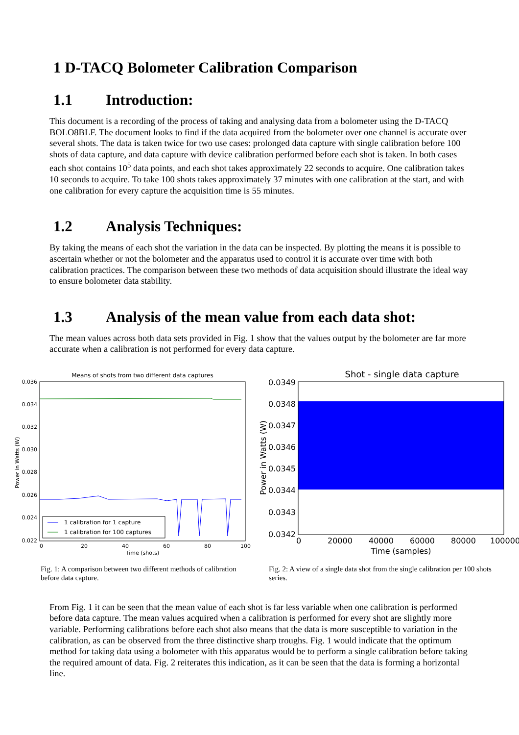1 D-TACQ Bolometer Calibration Comparison
1.1 Introduction:
This document is a recording of the process of taking and analysing data from a bolometer using the D-TACQ BOLO8BLF. The document looks to find if the data acquired from the bolometer over one channel is accurate over several shots. The data is taken twice for two use cases: prolonged data capture with single calibration before 100 shots of data capture, and data capture with device calibration performed before each shot is taken. In both cases each shot contains 10<sup>5</sup> data points, and each shot takes approximately 22 seconds to acquire. One calibration takes 10 seconds to acquire. To take 100 shots takes approximately 37 minutes with one calibration at the start, and with one calibration for every capture the acquisition time is 55 minutes.
1.2 Analysis Techniques:
By taking the means of each shot the variation in the data can be inspected. By plotting the means it is possible to ascertain whether or not the bolometer and the apparatus used to control it is accurate over time with both calibration practices. The comparison between these two methods of data acquisition should illustrate the ideal way to ensure bolometer data stability.
1.3 Analysis of the mean value from each data shot:
The mean values across both data sets provided in Fig. 1 show that the values output by the bolometer are far more accurate when a calibration is not performed for every data capture.
Means of shots from two different data captures
0.036
0.034
0.032
0.030
0.028
0.026
0.024
0.022
0
20
40
60
80
100
Time (shots)
Power in Watts (W)
1 calibration for 1 capture
1 calibration for 100 captures
Fig. 1: A comparison between two different methods of calibration before data capture.
Shot - single data capture
0.0349
0.0348
0.0347
0.0346
0.0345
0.0344
0.0343
0.0342
0
20000
40000
60000
80000
100000
Time (samples)
Power in Watts (W)
Fig. 2: A view of a single data shot from the single calibration per 100 shots series.
From Fig. 1 it can be seen that the mean value of each shot is far less variable when one calibration is performed before data capture. The mean values acquired when a calibration is performed for every shot are slightly more variable. Performing calibrations before each shot also means that the data is more susceptible to variation in the calibration, as can be observed from the three distinctive sharp troughs. Fig. 1 would indicate that the optimum method for taking data using a bolometer with this apparatus would be to perform a single calibration before taking the required amount of data. Fig. 2 reiterates this indication, as it can be seen that the data is forming a horizontal line.